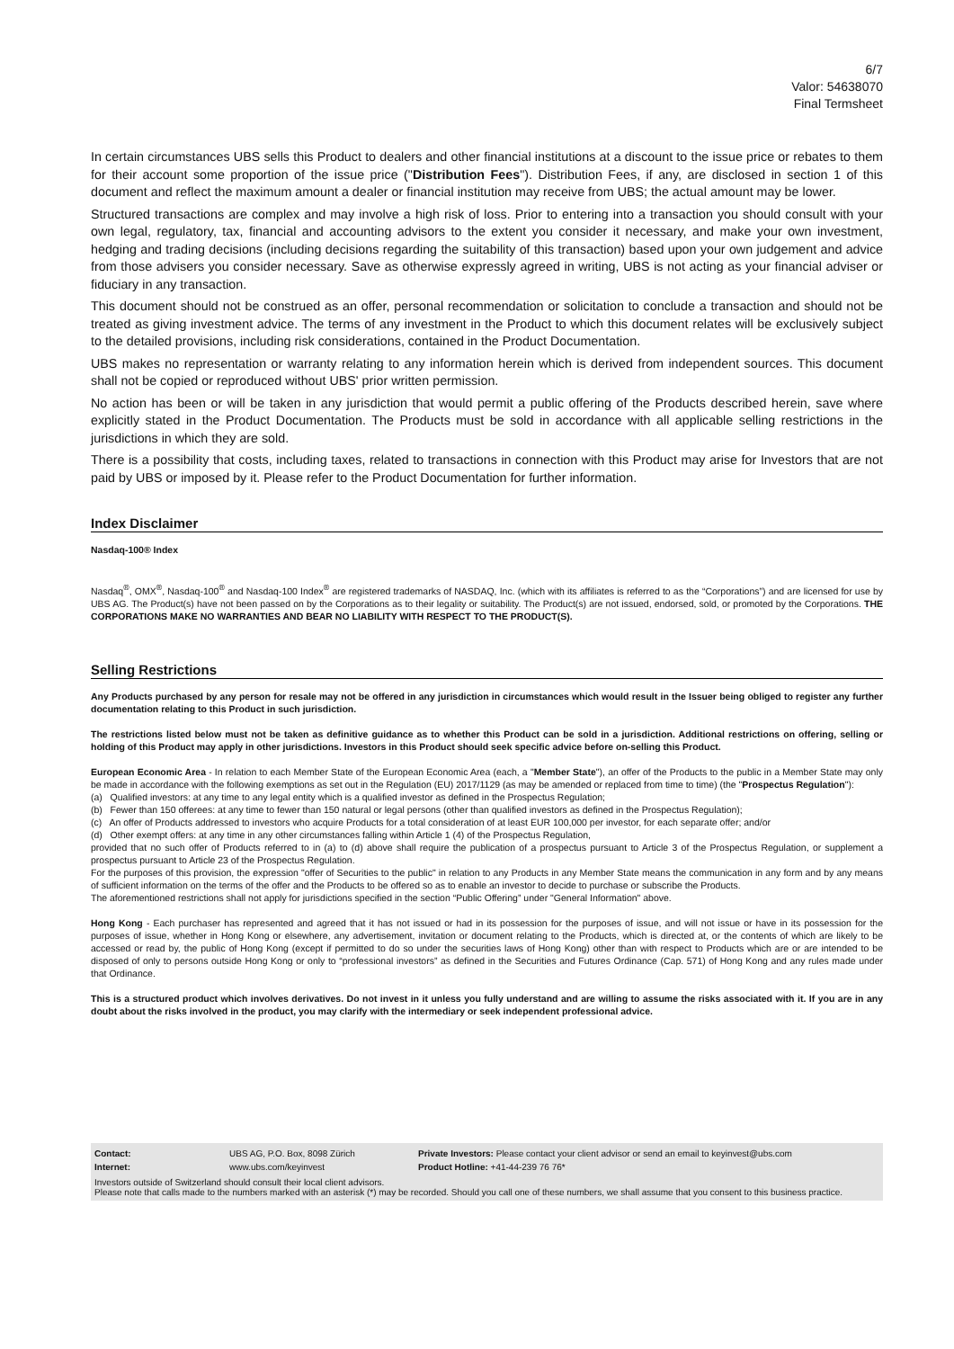6/7
Valor: 54638070
Final Termsheet
In certain circumstances UBS sells this Product to dealers and other financial institutions at a discount to the issue price or rebates to them for their account some proportion of the issue price ("Distribution Fees"). Distribution Fees, if any, are disclosed in section 1 of this document and reflect the maximum amount a dealer or financial institution may receive from UBS; the actual amount may be lower.
Structured transactions are complex and may involve a high risk of loss. Prior to entering into a transaction you should consult with your own legal, regulatory, tax, financial and accounting advisors to the extent you consider it necessary, and make your own investment, hedging and trading decisions (including decisions regarding the suitability of this transaction) based upon your own judgement and advice from those advisers you consider necessary. Save as otherwise expressly agreed in writing, UBS is not acting as your financial adviser or fiduciary in any transaction.
This document should not be construed as an offer, personal recommendation or solicitation to conclude a transaction and should not be treated as giving investment advice. The terms of any investment in the Product to which this document relates will be exclusively subject to the detailed provisions, including risk considerations, contained in the Product Documentation.
UBS makes no representation or warranty relating to any information herein which is derived from independent sources. This document shall not be copied or reproduced without UBS' prior written permission.
No action has been or will be taken in any jurisdiction that would permit a public offering of the Products described herein, save where explicitly stated in the Product Documentation. The Products must be sold in accordance with all applicable selling restrictions in the jurisdictions in which they are sold.
There is a possibility that costs, including taxes, related to transactions in connection with this Product may arise for Investors that are not paid by UBS or imposed by it. Please refer to the Product Documentation for further information.
Index Disclaimer
Nasdaq-100® Index
Nasdaq<sup>®</sup>, OMX<sup>®</sup>, Nasdaq-100<sup>®</sup> and Nasdaq-100 Index<sup>®</sup> are registered trademarks of NASDAQ, Inc. (which with its affiliates is referred to as the “Corporations”) and are licensed for use by UBS AG. The Product(s) have not been passed on by the Corporations as to their legality or suitability. The Product(s) are not issued, endorsed, sold, or promoted by the Corporations. THE CORPORATIONS MAKE NO WARRANTIES AND BEAR NO LIABILITY WITH RESPECT TO THE PRODUCT(S).
Selling Restrictions
Any Products purchased by any person for resale may not be offered in any jurisdiction in circumstances which would result in the Issuer being obliged to register any further documentation relating to this Product in such jurisdiction.
The restrictions listed below must not be taken as definitive guidance as to whether this Product can be sold in a jurisdiction. Additional restrictions on offering, selling or holding of this Product may apply in other jurisdictions. Investors in this Product should seek specific advice before on-selling this Product.
European Economic Area - In relation to each Member State of the European Economic Area (each, a "Member State"), an offer of the Products to the public in a Member State may only be made in accordance with the following exemptions as set out in the Regulation (EU) 2017/1129 (as may be amended or replaced from time to time) (the "Prospectus Regulation"):
(a) Qualified investors: at any time to any legal entity which is a qualified investor as defined in the Prospectus Regulation;
(b) Fewer than 150 offerees: at any time to fewer than 150 natural or legal persons (other than qualified investors as defined in the Prospectus Regulation);
(c) An offer of Products addressed to investors who acquire Products for a total consideration of at least EUR 100,000 per investor, for each separate offer; and/or
(d) Other exempt offers: at any time in any other circumstances falling within Article 1 (4) of the Prospectus Regulation,
provided that no such offer of Products referred to in (a) to (d) above shall require the publication of a prospectus pursuant to Article 3 of the Prospectus Regulation, or supplement a prospectus pursuant to Article 23 of the Prospectus Regulation.
For the purposes of this provision, the expression "offer of Securities to the public" in relation to any Products in any Member State means the communication in any form and by any means of sufficient information on the terms of the offer and the Products to be offered so as to enable an investor to decide to purchase or subscribe the Products.
The aforementioned restrictions shall not apply for jurisdictions specified in the section “Public Offering” under "General Information" above.
Hong Kong - Each purchaser has represented and agreed that it has not issued or had in its possession for the purposes of issue, and will not issue or have in its possession for the purposes of issue, whether in Hong Kong or elsewhere, any advertisement, invitation or document relating to the Products, which is directed at, or the contents of which are likely to be accessed or read by, the public of Hong Kong (except if permitted to do so under the securities laws of Hong Kong) other than with respect to Products which are or are intended to be disposed of only to persons outside Hong Kong or only to “professional investors” as defined in the Securities and Futures Ordinance (Cap. 571) of Hong Kong and any rules made under that Ordinance.
This is a structured product which involves derivatives. Do not invest in it unless you fully understand and are willing to assume the risks associated with it. If you are in any doubt about the risks involved in the product, you may clarify with the intermediary or seek independent professional advice.
| Contact: | UBS AG, P.O. Box, 8098 Zürich | Private Investors: Please contact your client advisor or send an email to keyinvest@ubs.com |
| Internet: | www.ubs.com/keyinvest | Product Hotline: +41-44-239 76 76* |
Investors outside of Switzerland should consult their local client advisors.
Please note that calls made to the numbers marked with an asterisk (*) may be recorded. Should you call one of these numbers, we shall assume that you consent to this business practice.